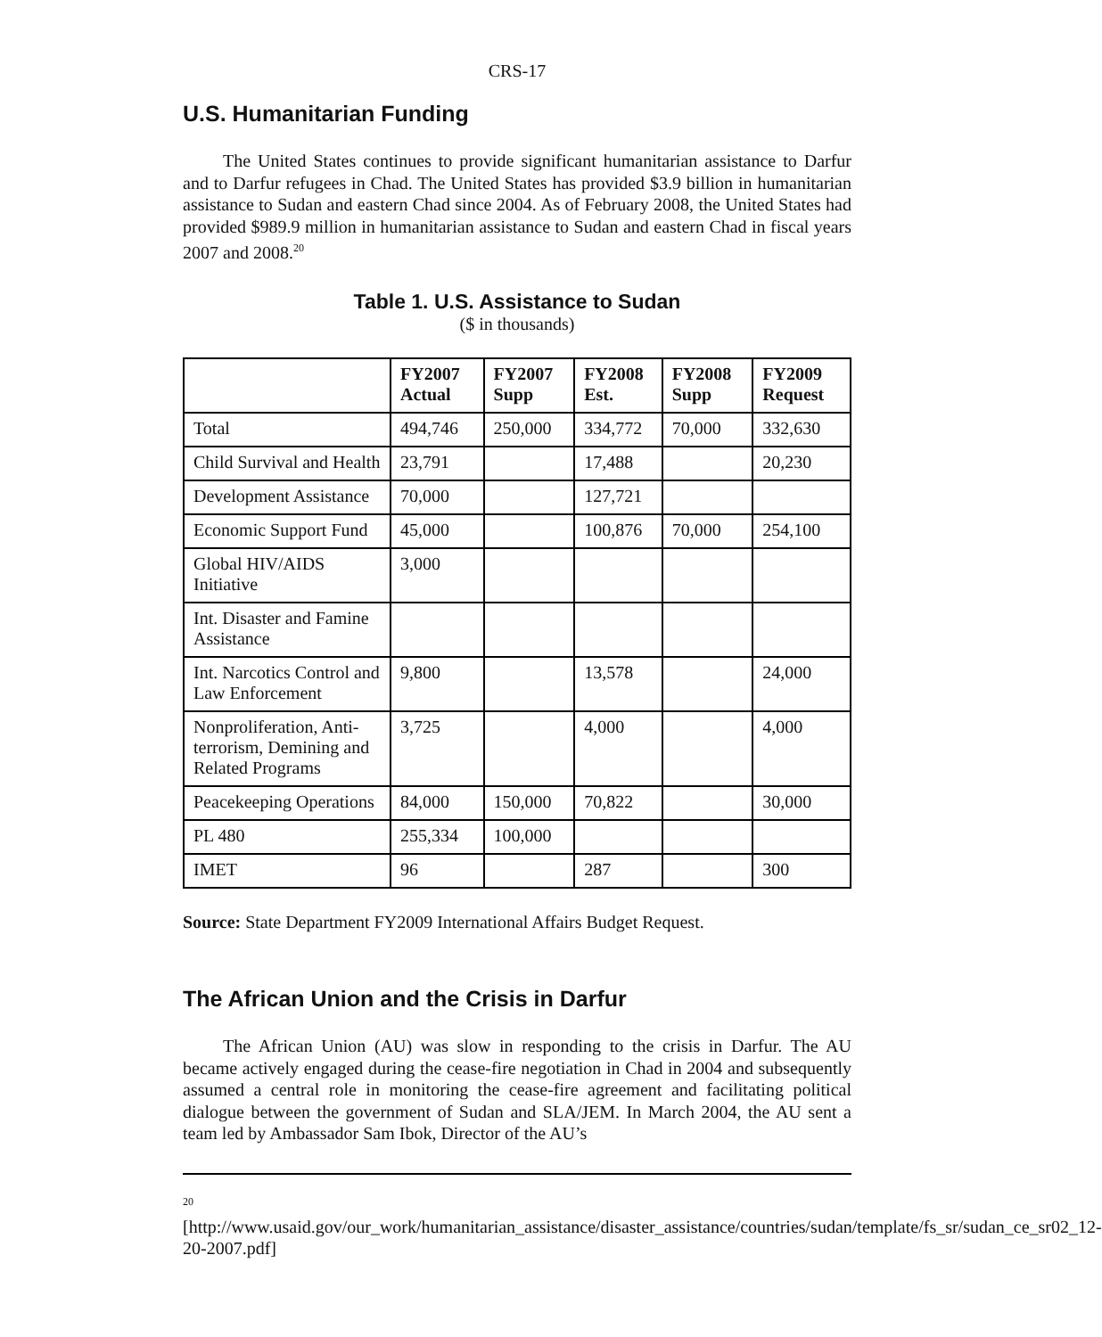CRS-17
U.S. Humanitarian Funding
The United States continues to provide significant humanitarian assistance to Darfur and to Darfur refugees in Chad. The United States has provided $3.9 billion in humanitarian assistance to Sudan and eastern Chad since 2004. As of February 2008, the United States had provided $989.9 million in humanitarian assistance to Sudan and eastern Chad in fiscal years 2007 and 2008.<sup>20</sup>
Table 1. U.S. Assistance to Sudan
($ in thousands)
| | FY2007 Actual | FY2007 Supp | FY2008 Est. | FY2008 Supp | FY2009 Request |
| --- | --- | --- | --- | --- | --- |
| Total | 494,746 | 250,000 | 334,772 | 70,000 | 332,630 |
| Child Survival and Health | 23,791 | | 17,488 | | 20,230 |
| Development Assistance | 70,000 | | 127,721 | | |
| Economic Support Fund | 45,000 | | 100,876 | 70,000 | 254,100 |
| Global HIV/AIDS Initiative | 3,000 | | | | |
| Int. Disaster and Famine Assistance | | | | | |
| Int. Narcotics Control and Law Enforcement | 9,800 | | 13,578 | | 24,000 |
| Nonproliferation, Anti-terrorism, Demining and Related Programs | 3,725 | | 4,000 | | 4,000 |
| Peacekeeping Operations | 84,000 | 150,000 | 70,822 | | 30,000 |
| PL 480 | 255,334 | 100,000 | | | |
| IMET | 96 | | 287 | | 300 |
Source: State Department FY2009 International Affairs Budget Request.
The African Union and the Crisis in Darfur
The African Union (AU) was slow in responding to the crisis in Darfur. The AU became actively engaged during the cease-fire negotiation in Chad in 2004 and subsequently assumed a central role in monitoring the cease-fire agreement and facilitating political dialogue between the government of Sudan and SLA/JEM. In March 2004, the AU sent a team led by Ambassador Sam Ibok, Director of the AU’s
<sup>20</sup> [http://www.usaid.gov/our_work/humanitarian_assistance/disaster_assistance/countries/sudan/template/fs_sr/sudan_ce_sr02_12-20-2007.pdf]